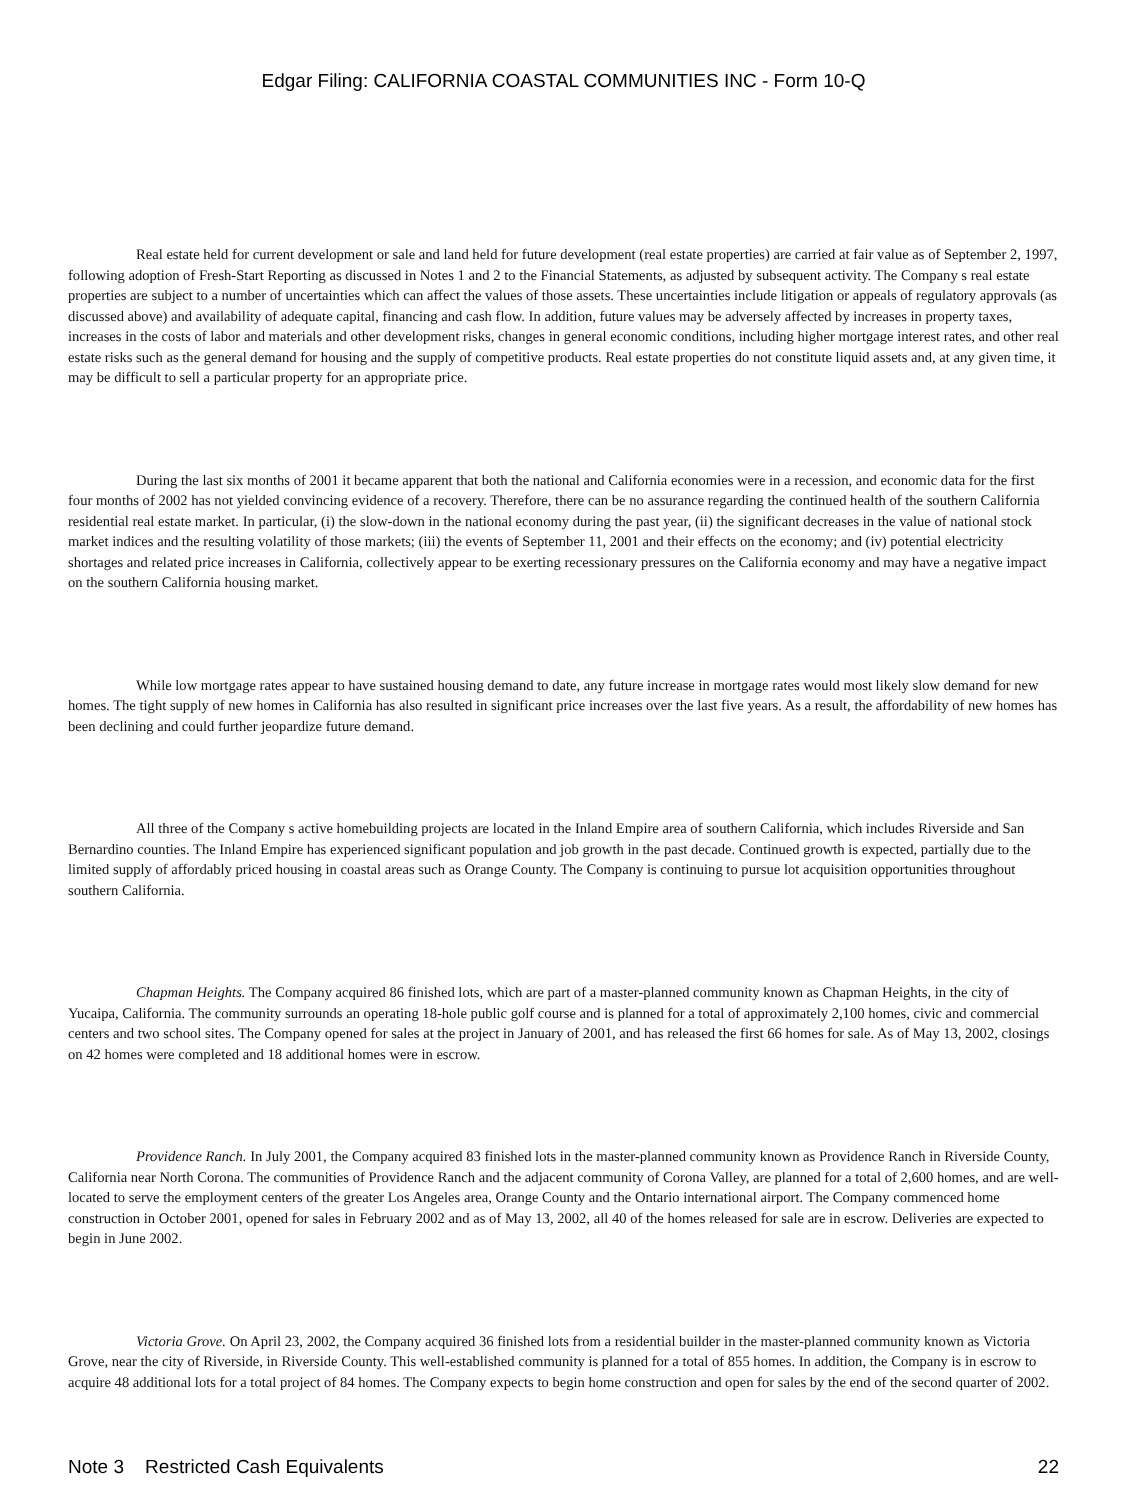Edgar Filing: CALIFORNIA COASTAL COMMUNITIES INC - Form 10-Q
Real estate held for current development or sale and land held for future development (real estate properties) are carried at fair value as of September 2, 1997, following adoption of Fresh-Start Reporting as discussed in Notes 1 and 2 to the Financial Statements, as adjusted by subsequent activity. The Company s real estate properties are subject to a number of uncertainties which can affect the values of those assets. These uncertainties include litigation or appeals of regulatory approvals (as discussed above) and availability of adequate capital, financing and cash flow. In addition, future values may be adversely affected by increases in property taxes, increases in the costs of labor and materials and other development risks, changes in general economic conditions, including higher mortgage interest rates, and other real estate risks such as the general demand for housing and the supply of competitive products. Real estate properties do not constitute liquid assets and, at any given time, it may be difficult to sell a particular property for an appropriate price.
During the last six months of 2001 it became apparent that both the national and California economies were in a recession, and economic data for the first four months of 2002 has not yielded convincing evidence of a recovery. Therefore, there can be no assurance regarding the continued health of the southern California residential real estate market. In particular, (i) the slow-down in the national economy during the past year, (ii) the significant decreases in the value of national stock market indices and the resulting volatility of those markets; (iii) the events of September 11, 2001 and their effects on the economy; and (iv) potential electricity shortages and related price increases in California, collectively appear to be exerting recessionary pressures on the California economy and may have a negative impact on the southern California housing market.
While low mortgage rates appear to have sustained housing demand to date, any future increase in mortgage rates would most likely slow demand for new homes. The tight supply of new homes in California has also resulted in significant price increases over the last five years. As a result, the affordability of new homes has been declining and could further jeopardize future demand.
All three of the Company s active homebuilding projects are located in the Inland Empire area of southern California, which includes Riverside and San Bernardino counties. The Inland Empire has experienced significant population and job growth in the past decade. Continued growth is expected, partially due to the limited supply of affordably priced housing in coastal areas such as Orange County. The Company is continuing to pursue lot acquisition opportunities throughout southern California.
Chapman Heights. The Company acquired 86 finished lots, which are part of a master-planned community known as Chapman Heights, in the city of Yucaipa, California. The community surrounds an operating 18-hole public golf course and is planned for a total of approximately 2,100 homes, civic and commercial centers and two school sites. The Company opened for sales at the project in January of 2001, and has released the first 66 homes for sale. As of May 13, 2002, closings on 42 homes were completed and 18 additional homes were in escrow.
Providence Ranch. In July 2001, the Company acquired 83 finished lots in the master-planned community known as Providence Ranch in Riverside County, California near North Corona. The communities of Providence Ranch and the adjacent community of Corona Valley, are planned for a total of 2,600 homes, and are well-located to serve the employment centers of the greater Los Angeles area, Orange County and the Ontario international airport. The Company commenced home construction in October 2001, opened for sales in February 2002 and as of May 13, 2002, all 40 of the homes released for sale are in escrow. Deliveries are expected to begin in June 2002.
Victoria Grove. On April 23, 2002, the Company acquired 36 finished lots from a residential builder in the master-planned community known as Victoria Grove, near the city of Riverside, in Riverside County. This well-established community is planned for a total of 855 homes. In addition, the Company is in escrow to acquire 48 additional lots for a total project of 84 homes. The Company expects to begin home construction and open for sales by the end of the second quarter of 2002.
Note 3 Restricted Cash Equivalents 22